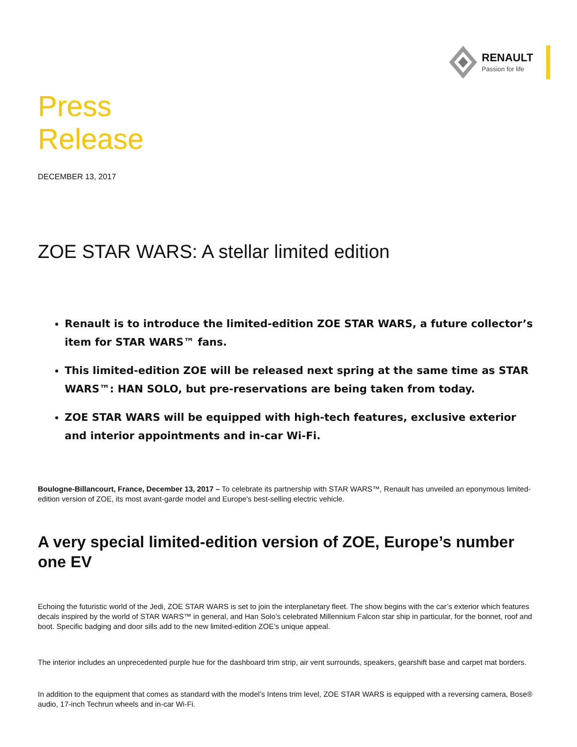RENAULT
Passion for life
Press
Release
DECEMBER 13, 2017
ZOE STAR WARS: A stellar limited edition
Renault is to introduce the limited-edition ZOE STAR WARS, a future collector’s item for STAR WARS™ fans.
This limited-edition ZOE will be released next spring at the same time as STAR WARS™: HAN SOLO, but pre-reservations are being taken from today.
ZOE STAR WARS will be equipped with high-tech features, exclusive exterior and interior appointments and in-car Wi-Fi.
Boulogne-Billancourt, France, December 13, 2017 – To celebrate its partnership with STAR WARS™, Renault has unveiled an eponymous limited-edition version of ZOE, its most avant-garde model and Europe's best-selling electric vehicle.
A very special limited-edition version of ZOE, Europe’s number one EV
Echoing the futuristic world of the Jedi, ZOE STAR WARS is set to join the interplanetary fleet. The show begins with the car’s exterior which features decals inspired by the world of STAR WARS™ in general, and Han Solo’s celebrated Millennium Falcon star ship in particular, for the bonnet, roof and boot. Specific badging and door sills add to the new limited-edition ZOE’s unique appeal.
The interior includes an unprecedented purple hue for the dashboard trim strip, air vent surrounds, speakers, gearshift base and carpet mat borders.
In addition to the equipment that comes as standard with the model’s Intens trim level, ZOE STAR WARS is equipped with a reversing camera, Bose® audio, 17-inch Techrun wheels and in-car Wi-Fi.